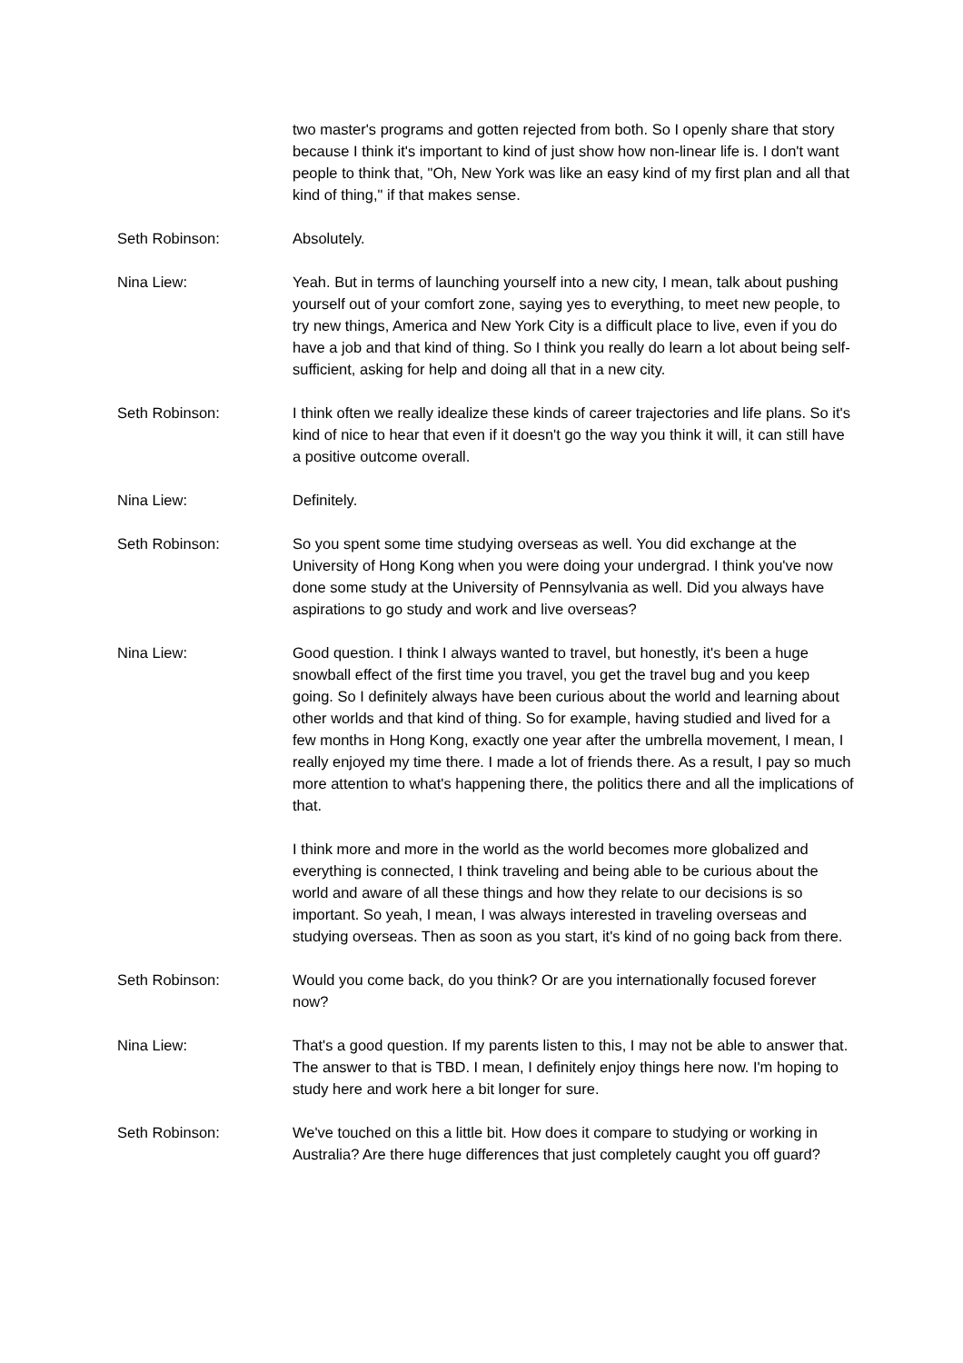two master's programs and gotten rejected from both. So I openly share that story because I think it's important to kind of just show how non-linear life is. I don't want people to think that, "Oh, New York was like an easy kind of my first plan and all that kind of thing," if that makes sense.
Seth Robinson: Absolutely.
Nina Liew: Yeah. But in terms of launching yourself into a new city, I mean, talk about pushing yourself out of your comfort zone, saying yes to everything, to meet new people, to try new things, America and New York City is a difficult place to live, even if you do have a job and that kind of thing. So I think you really do learn a lot about being self-sufficient, asking for help and doing all that in a new city.
Seth Robinson: I think often we really idealize these kinds of career trajectories and life plans. So it's kind of nice to hear that even if it doesn't go the way you think it will, it can still have a positive outcome overall.
Nina Liew: Definitely.
Seth Robinson: So you spent some time studying overseas as well. You did exchange at the University of Hong Kong when you were doing your undergrad. I think you've now done some study at the University of Pennsylvania as well. Did you always have aspirations to go study and work and live overseas?
Nina Liew: Good question. I think I always wanted to travel, but honestly, it's been a huge snowball effect of the first time you travel, you get the travel bug and you keep going. So I definitely always have been curious about the world and learning about other worlds and that kind of thing. So for example, having studied and lived for a few months in Hong Kong, exactly one year after the umbrella movement, I mean, I really enjoyed my time there. I made a lot of friends there. As a result, I pay so much more attention to what's happening there, the politics there and all the implications of that.
I think more and more in the world as the world becomes more globalized and everything is connected, I think traveling and being able to be curious about the world and aware of all these things and how they relate to our decisions is so important. So yeah, I mean, I was always interested in traveling overseas and studying overseas. Then as soon as you start, it's kind of no going back from there.
Seth Robinson: Would you come back, do you think? Or are you internationally focused forever now?
Nina Liew: That's a good question. If my parents listen to this, I may not be able to answer that. The answer to that is TBD. I mean, I definitely enjoy things here now. I'm hoping to study here and work here a bit longer for sure.
Seth Robinson: We've touched on this a little bit. How does it compare to studying or working in Australia? Are there huge differences that just completely caught you off guard?